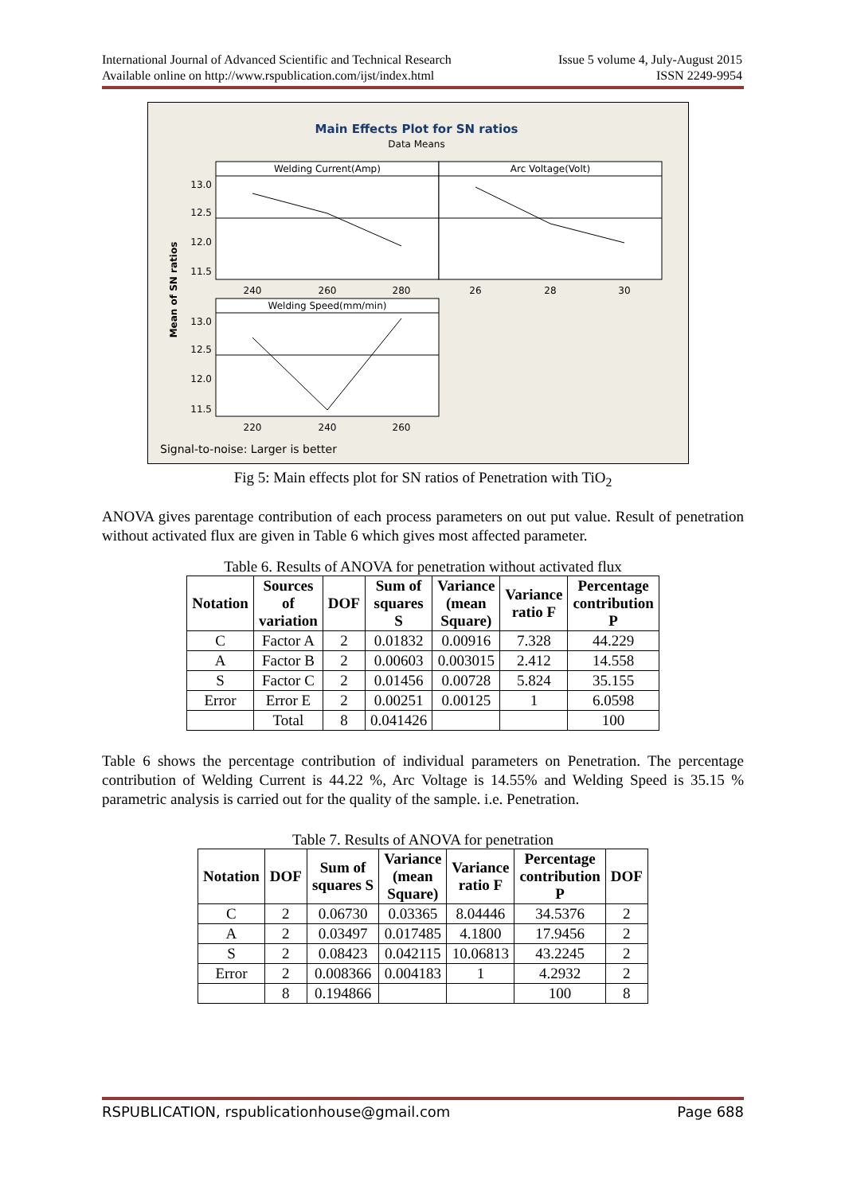International Journal of Advanced Scientific and Technical Research Issue 5 volume 4, July-August 2015
Available online on http://www.rspublication.com/ijst/index.html ISSN 2249-9954
Main Effects Plot for SN ratios
Data Means
Welding Current(Amp)
Arc Voltage(Volt)
Welding Speed(mm/min)
13.0
12.5
12.0
11.5
13.0
12.5
12.0
11.5
240
260
280
26
28
30
220
240
260
Mean of SN ratios
Signal-to-noise: Larger is better
Fig 5: Main effects plot for SN ratios of Penetration with TiO<sub>2</sub>
ANOVA gives parentage contribution of each process parameters on out put value. Result of penetration without activated flux are given in Table 6 which gives most affected parameter.
Table 6. Results of ANOVA for penetration without activated flux
| Notation | Sources of variation | DOF | Sum of squares S | Variance (mean Square) | Variance ratio F | Percentage contribution P |
| --- | --- | --- | --- | --- | --- | --- |
| C | Factor A | 2 | 0.01832 | 0.00916 | 7.328 | 44.229 |
| A | Factor B | 2 | 0.00603 | 0.003015 | 2.412 | 14.558 |
| S | Factor C | 2 | 0.01456 | 0.00728 | 5.824 | 35.155 |
| Error | Error E | 2 | 0.00251 | 0.00125 | 1 | 6.0598 |
| | Total | 8 | 0.041426 | | | 100 |
Table 6 shows the percentage contribution of individual parameters on Penetration. The percentage contribution of Welding Current is 44.22 %, Arc Voltage is 14.55% and Welding Speed is 35.15 % parametric analysis is carried out for the quality of the sample. i.e. Penetration.
Table 7. Results of ANOVA for penetration
| Notation | DOF | Sum of squares S | Variance (mean Square) | Variance ratio F | Percentage contribution P | DOF |
| --- | --- | --- | --- | --- | --- | --- |
| C | 2 | 0.06730 | 0.03365 | 8.04446 | 34.5376 | 2 |
| A | 2 | 0.03497 | 0.017485 | 4.1800 | 17.9456 | 2 |
| S | 2 | 0.08423 | 0.042115 | 10.06813 | 43.2245 | 2 |
| Error | 2 | 0.008366 | 0.004183 | 1 | 4.2932 | 2 |
| | 8 | 0.194866 | | | 100 | 8 |
RSPUBLICATION, rspublicationhouse@gmail.com Page 688